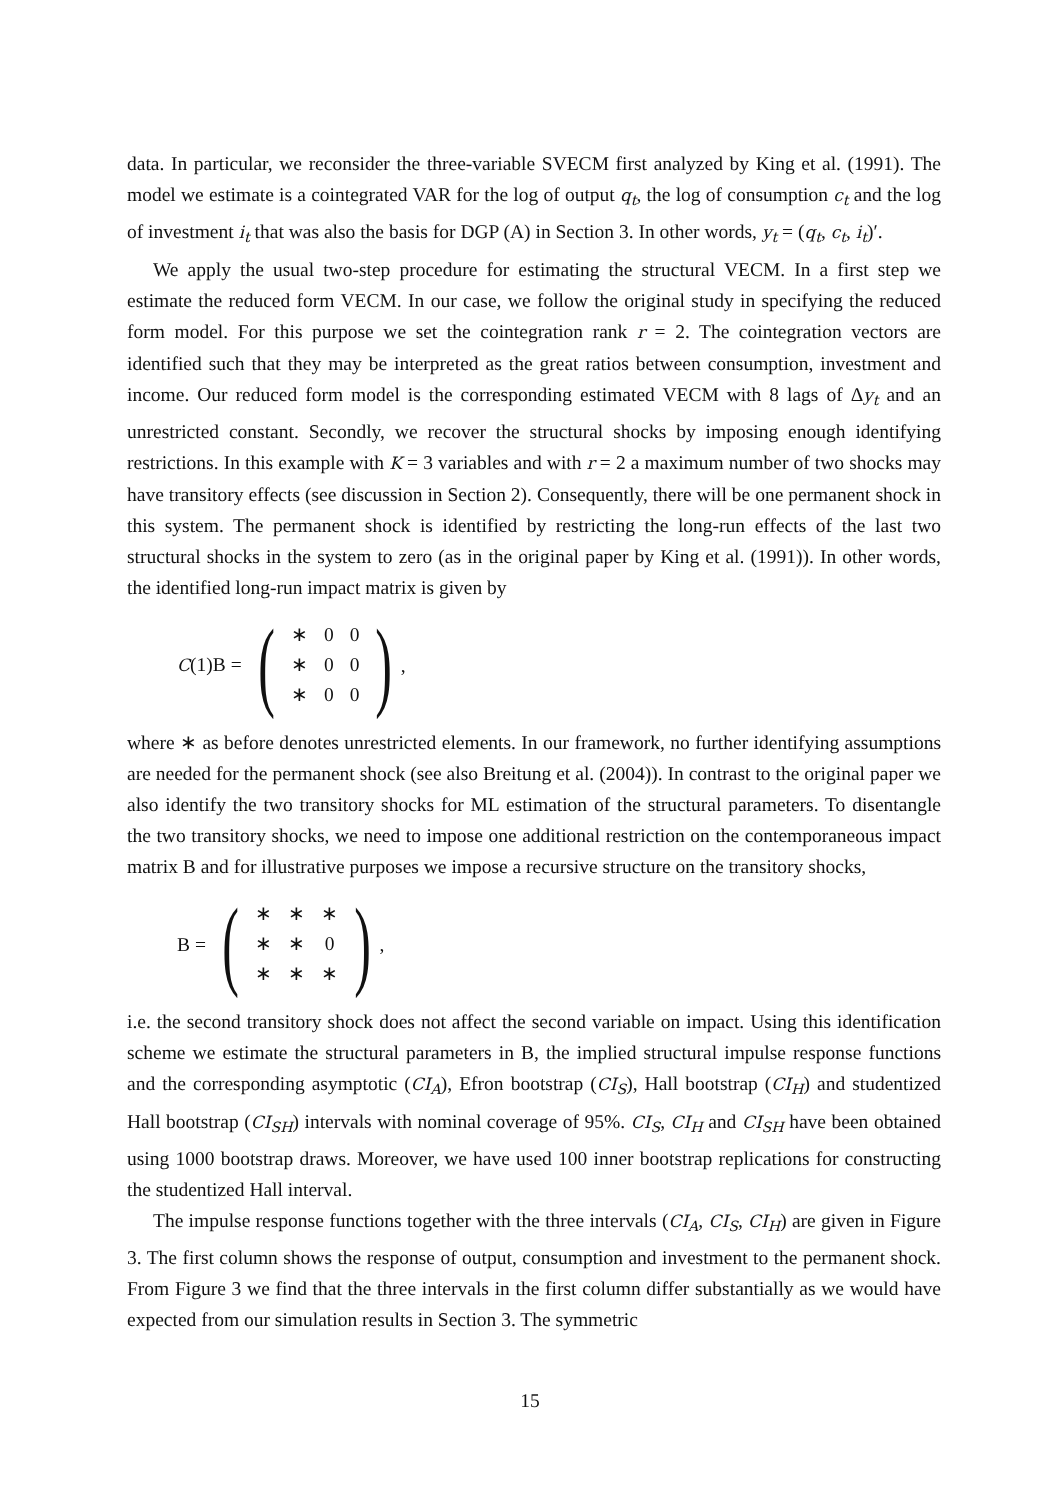data. In particular, we reconsider the three-variable SVECM first analyzed by King et al. (1991). The model we estimate is a cointegrated VAR for the log of output q<sub>t</sub>, the log of consumption c<sub>t</sub> and the log of investment i<sub>t</sub> that was also the basis for DGP (A) in Section 3. In other words, y<sub>t</sub> = (q<sub>t</sub>, c<sub>t</sub>, i<sub>t</sub>)′.
We apply the usual two-step procedure for estimating the structural VECM. In a first step we estimate the reduced form VECM. In our case, we follow the original study in specifying the reduced form model. For this purpose we set the cointegration rank r = 2. The cointegration vectors are identified such that they may be interpreted as the great ratios between consumption, investment and income. Our reduced form model is the corresponding estimated VECM with 8 lags of Δy<sub>t</sub> and an unrestricted constant. Secondly, we recover the structural shocks by imposing enough identifying restrictions. In this example with K = 3 variables and with r = 2 a maximum number of two shocks may have transitory effects (see discussion in Section 2). Consequently, there will be one permanent shock in this system. The permanent shock is identified by restricting the long-run effects of the last two structural shocks in the system to zero (as in the original paper by King et al. (1991)). In other words, the identified long-run impact matrix is given by
C(1)B =
(
| ∗ | 0 | 0 |
| ∗ | 0 | 0 |
| ∗ | 0 | 0 |
)
,
where ∗ as before denotes unrestricted elements. In our framework, no further identifying assumptions are needed for the permanent shock (see also Breitung et al. (2004)). In contrast to the original paper we also identify the two transitory shocks for ML estimation of the structural parameters. To disentangle the two transitory shocks, we need to impose one additional restriction on the contemporaneous impact matrix B and for illustrative purposes we impose a recursive structure on the transitory shocks,
B =
(
| ∗ | ∗ | ∗ |
| ∗ | ∗ | 0 |
| ∗ | ∗ | ∗ |
)
,
i.e. the second transitory shock does not affect the second variable on impact. Using this identification scheme we estimate the structural parameters in B, the implied structural impulse response functions and the corresponding asymptotic (CI<sub>A</sub>), Efron bootstrap (CI<sub>S</sub>), Hall bootstrap (CI<sub>H</sub>) and studentized Hall bootstrap (CI<sub>SH</sub>) intervals with nominal coverage of 95%. CI<sub>S</sub>, CI<sub>H</sub> and CI<sub>SH</sub> have been obtained using 1000 bootstrap draws. Moreover, we have used 100 inner bootstrap replications for constructing the studentized Hall interval.
The impulse response functions together with the three intervals (CI<sub>A</sub>, CI<sub>S</sub>, CI<sub>H</sub>) are given in Figure 3. The first column shows the response of output, consumption and investment to the permanent shock. From Figure 3 we find that the three intervals in the first column differ substantially as we would have expected from our simulation results in Section 3. The symmetric
15